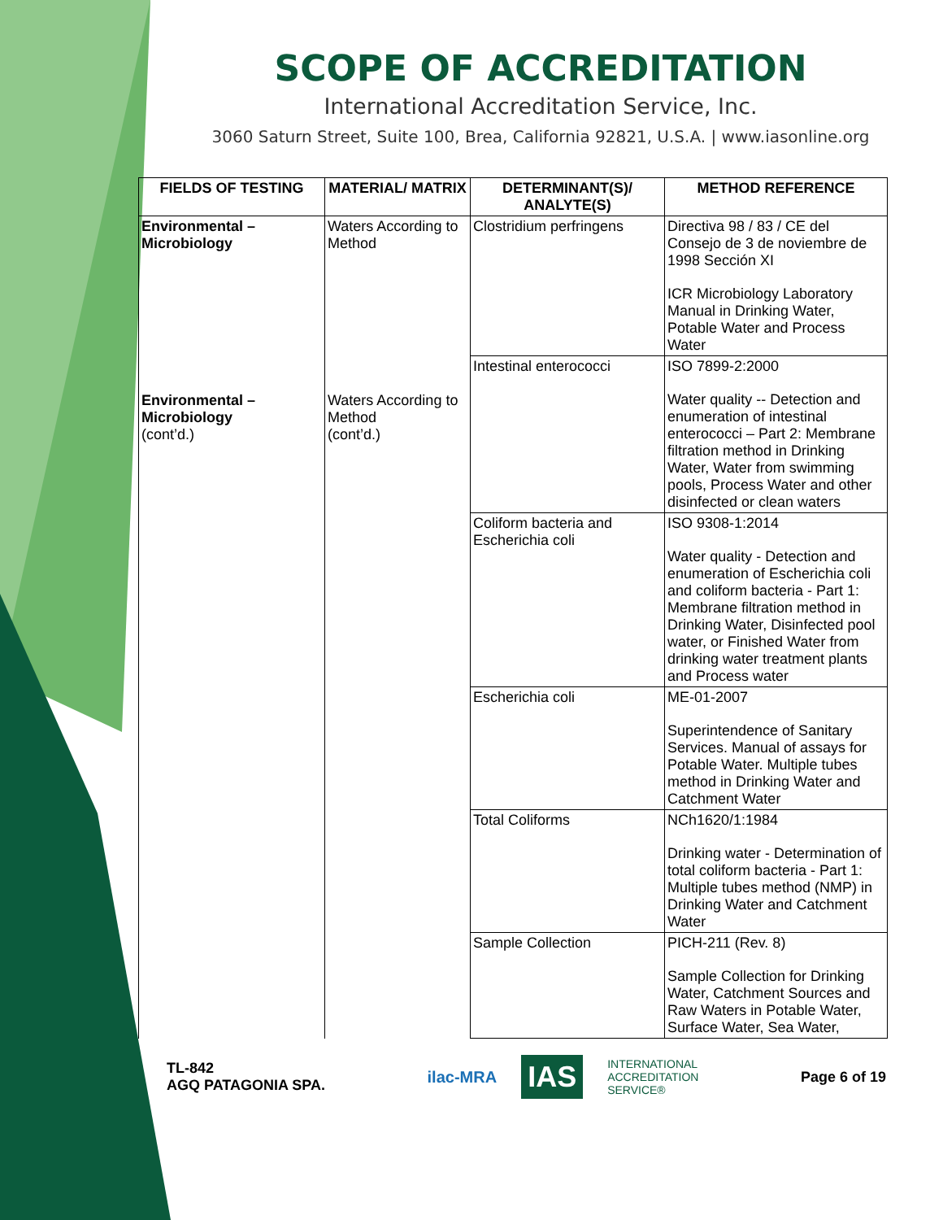SCOPE OF ACCREDITATION
International Accreditation Service, Inc.
3060 Saturn Street, Suite 100, Brea, California 92821, U.S.A. | www.iasonline.org
| FIELDS OF TESTING | MATERIAL/ MATRIX | DETERMINANT(S)/ ANALYTE(S) | METHOD REFERENCE |
| --- | --- | --- | --- |
| Environmental – Microbiology | Waters According to Method | Clostridium perfringens | Directiva 98 / 83 / CE del Consejo de 3 de noviembre de 1998 Sección XI ICR Microbiology Laboratory Manual in Drinking Water, Potable Water and Process Water |
| Environmental – Microbiology (cont’d.) | Waters According to Method (cont’d.) | Intestinal enterococci | ISO 7899-2:2000 Water quality -- Detection and enumeration of intestinal enterococci – Part 2: Membrane filtration method in Drinking Water, Water from swimming pools, Process Water and other disinfected or clean waters |
| | | Coliform bacteria and Escherichia coli | ISO 9308-1:2014 Water quality - Detection and enumeration of Escherichia coli and coliform bacteria - Part 1: Membrane filtration method in Drinking Water, Disinfected pool water, or Finished Water from drinking water treatment plants and Process water |
| | | Escherichia coli | ME-01-2007 Superintendence of Sanitary Services. Manual of assays for Potable Water. Multiple tubes method in Drinking Water and Catchment Water |
| | | Total Coliforms | NCh1620/1:1984 Drinking water - Determination of total coliform bacteria - Part 1: Multiple tubes method (NMP) in Drinking Water and Catchment Water |
| | | Sample Collection | PICH-211 (Rev. 8) Sample Collection for Drinking Water, Catchment Sources and Raw Waters in Potable Water, Surface Water, Sea Water, |
TL-842
AGQ PATAGONIA SPA.
ilac-MRA IAS INTERNATIONAL
ACCREDITATION
SERVICE®
Page 6 of 19